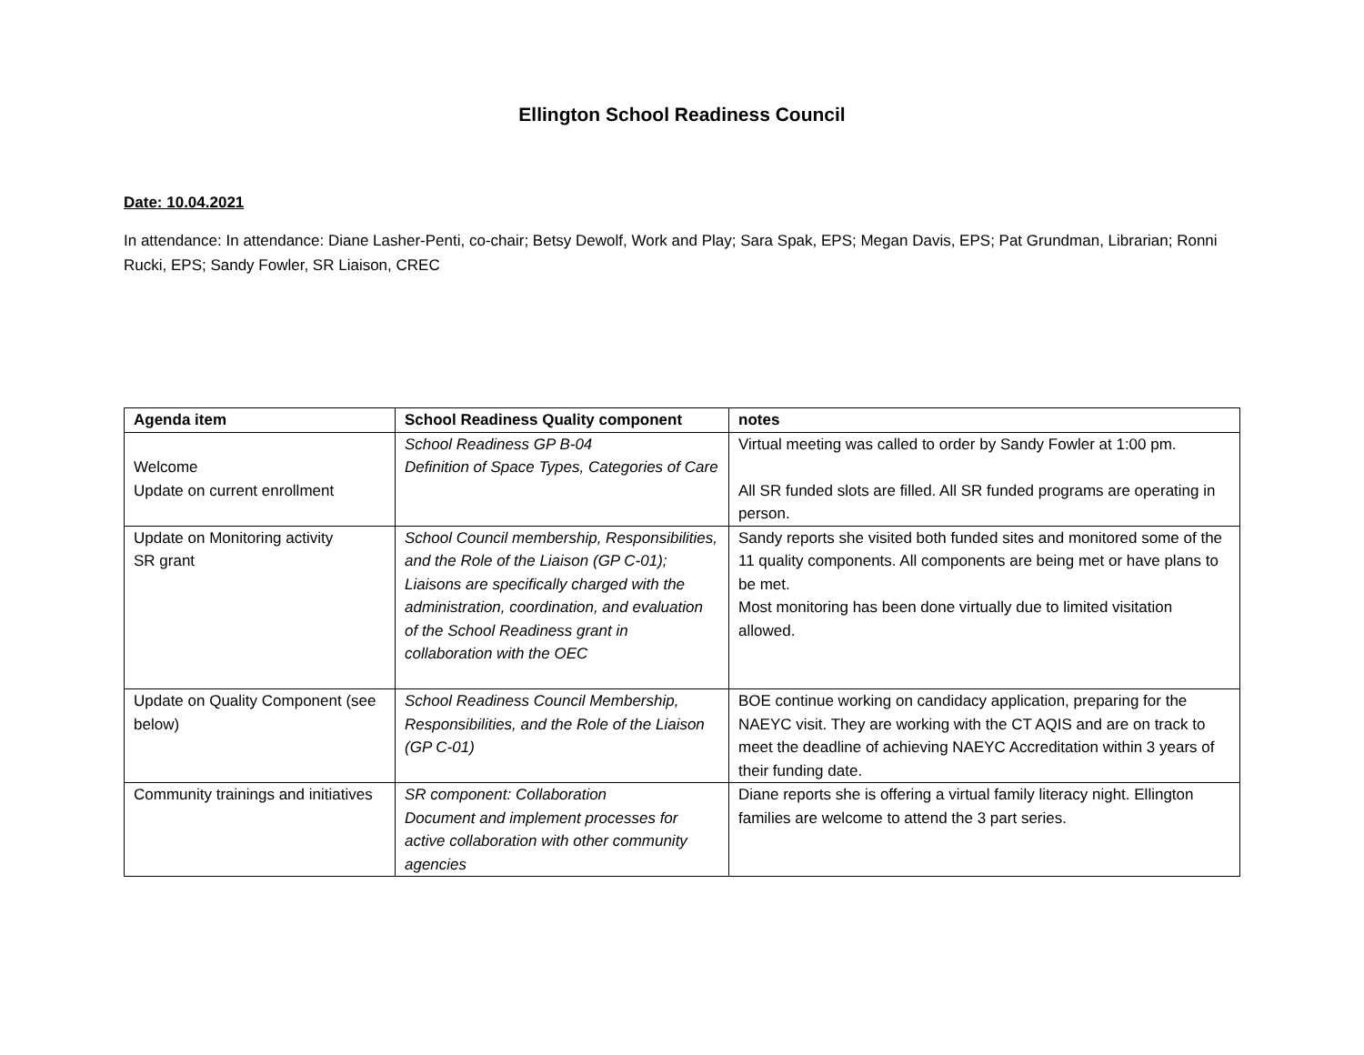Ellington School Readiness Council
Date: 10.04.2021
In attendance: In attendance: Diane Lasher-Penti, co-chair; Betsy Dewolf, Work and Play; Sara Spak, EPS; Megan Davis, EPS; Pat Grundman, Librarian; Ronni Rucki, EPS; Sandy Fowler, SR Liaison, CREC
| Agenda item | School Readiness Quality component | notes |
| --- | --- | --- |
| Welcome Update on current enrollment | School Readiness GP B-04 Definition of Space Types, Categories of Care | Virtual meeting was called to order by Sandy Fowler at 1:00 pm. All SR funded slots are filled. All SR funded programs are operating in person. |
| Update on Monitoring activity SR grant | School Council membership, Responsibilities, and the Role of the Liaison (GP C-01); Liaisons are specifically charged with the administration, coordination, and evaluation of the School Readiness grant in collaboration with the OEC | Sandy reports she visited both funded sites and monitored some of the 11 quality components. All components are being met or have plans to be met. Most monitoring has been done virtually due to limited visitation allowed. |
| Update on Quality Component (see below) | School Readiness Council Membership, Responsibilities, and the Role of the Liaison (GP C-01) | BOE continue working on candidacy application, preparing for the NAEYC visit. They are working with the CT AQIS and are on track to meet the deadline of achieving NAEYC Accreditation within 3 years of their funding date. |
| Community trainings and initiatives | SR component: Collaboration Document and implement processes for active collaboration with other community agencies | Diane reports she is offering a virtual family literacy night. Ellington families are welcome to attend the 3 part series. |